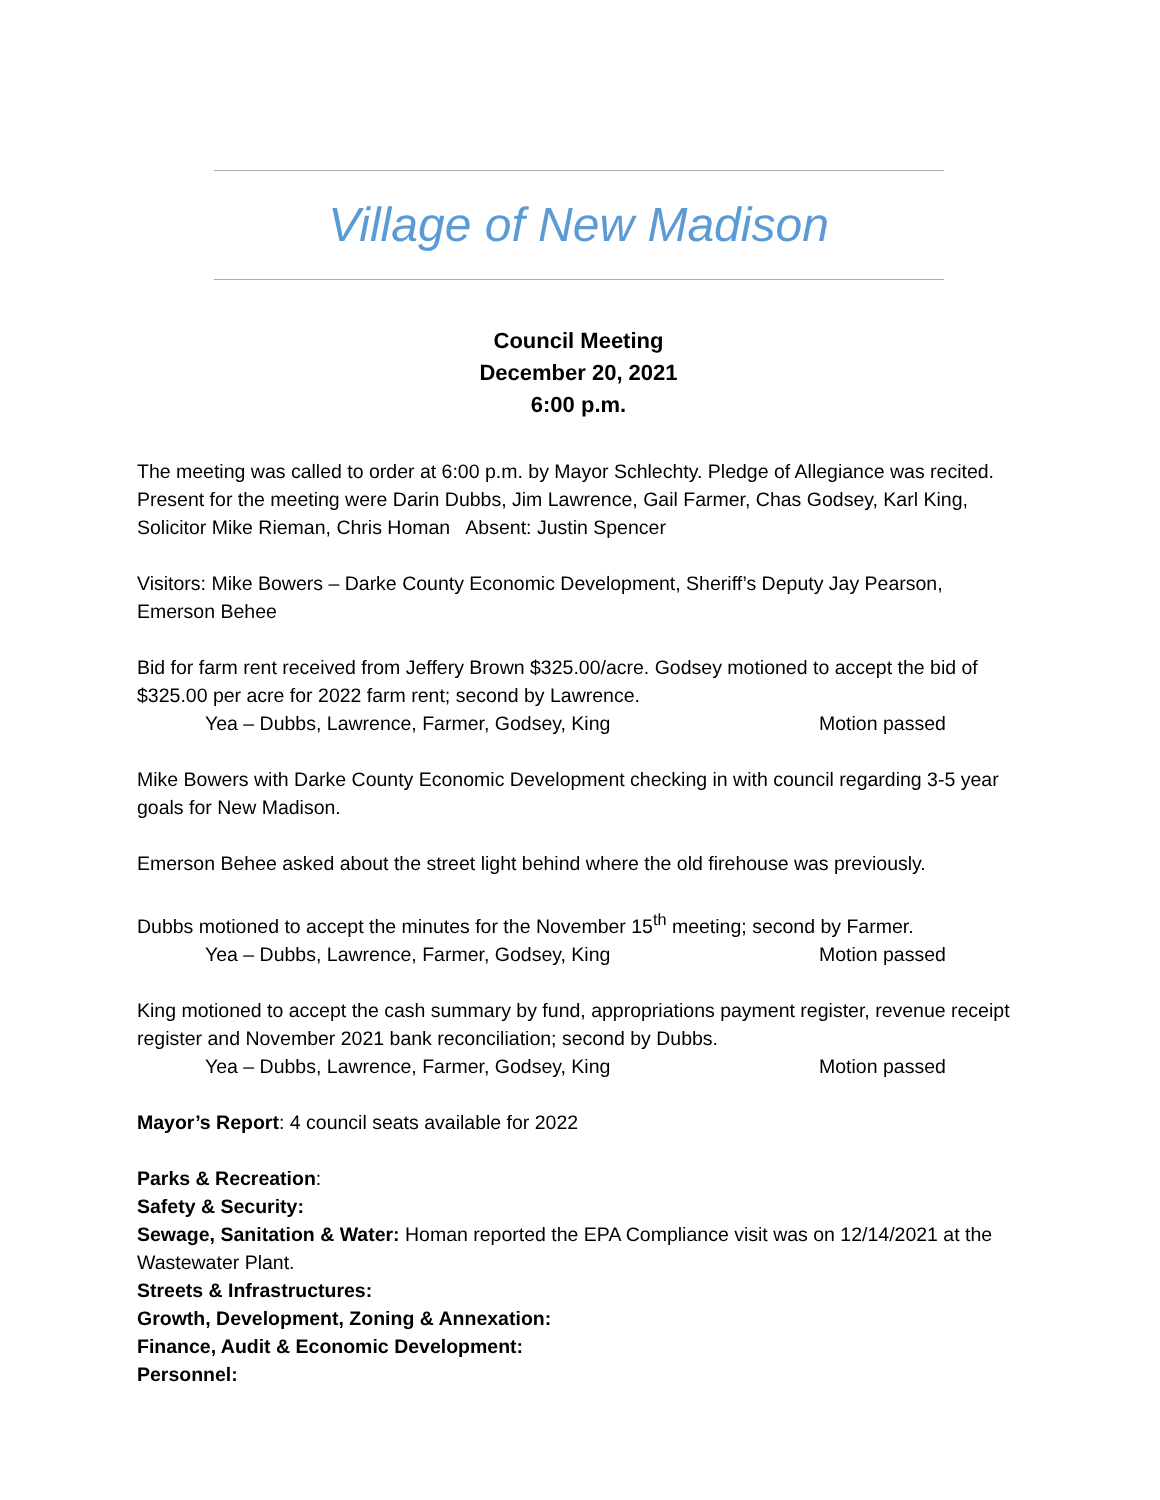Village of New Madison
Council Meeting
December 20, 2021
6:00 p.m.
The meeting was called to order at 6:00 p.m. by Mayor Schlechty. Pledge of Allegiance was recited. Present for the meeting were Darin Dubbs, Jim Lawrence, Gail Farmer, Chas Godsey, Karl King, Solicitor Mike Rieman, Chris Homan Absent: Justin Spencer
Visitors: Mike Bowers – Darke County Economic Development, Sheriff’s Deputy Jay Pearson, Emerson Behee
Bid for farm rent received from Jeffery Brown $325.00/acre. Godsey motioned to accept the bid of $325.00 per acre for 2022 farm rent; second by Lawrence.
Yea – Dubbs, Lawrence, Farmer, Godsey, King Motion passed
Mike Bowers with Darke County Economic Development checking in with council regarding 3-5 year goals for New Madison.
Emerson Behee asked about the street light behind where the old firehouse was previously.
Dubbs motioned to accept the minutes for the November 15<sup>th</sup> meeting; second by Farmer.
Yea – Dubbs, Lawrence, Farmer, Godsey, King Motion passed
King motioned to accept the cash summary by fund, appropriations payment register, revenue receipt register and November 2021 bank reconciliation; second by Dubbs.
Yea – Dubbs, Lawrence, Farmer, Godsey, King Motion passed
Mayor’s Report: 4 council seats available for 2022
Parks & Recreation:
Safety & Security:
Sewage, Sanitation & Water: Homan reported the EPA Compliance visit was on 12/14/2021 at the Wastewater Plant.
Streets & Infrastructures:
Growth, Development, Zoning & Annexation:
Finance, Audit & Economic Development:
Personnel: